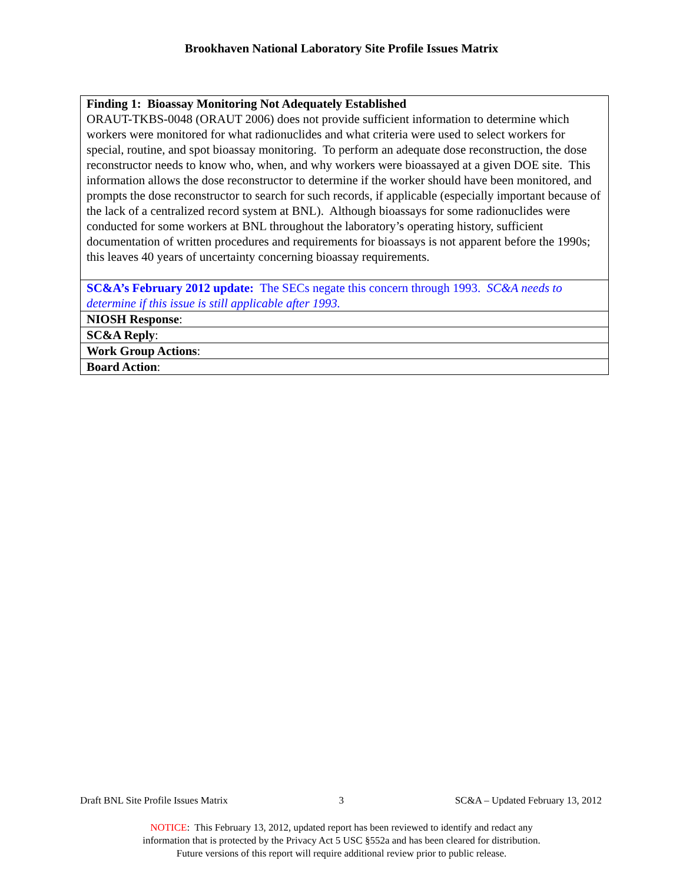Brookhaven National Laboratory Site Profile Issues Matrix
| Finding 1: Bioassay Monitoring Not Adequately Established ORAUT-TKBS-0048 (ORAUT 2006) does not provide sufficient information to determine which workers were monitored for what radionuclides and what criteria were used to select workers for special, routine, and spot bioassay monitoring. To perform an adequate dose reconstruction, the dose reconstructor needs to know who, when, and why workers were bioassayed at a given DOE site. This information allows the dose reconstructor to determine if the worker should have been monitored, and prompts the dose reconstructor to search for such records, if applicable (especially important because of the lack of a centralized record system at BNL). Although bioassays for some radionuclides were conducted for some workers at BNL throughout the laboratory’s operating history, sufficient documentation of written procedures and requirements for bioassays is not apparent before the 1990s; this leaves 40 years of uncertainty concerning bioassay requirements. |
| SC&A’s February 2012 update: The SECs negate this concern through 1993. SC&A needs to determine if this issue is still applicable after 1993. |
| NIOSH Response : |
| SC&A Reply : |
| Work Group Actions : |
| Board Action : |
Draft BNL Site Profile Issues Matrix 3 SC&A – Updated February 13, 2012
NOTICE: This February 13, 2012, updated report has been reviewed to identify and redact any
information that is protected by the Privacy Act 5 USC §552a and has been cleared for distribution.
Future versions of this report will require additional review prior to public release.